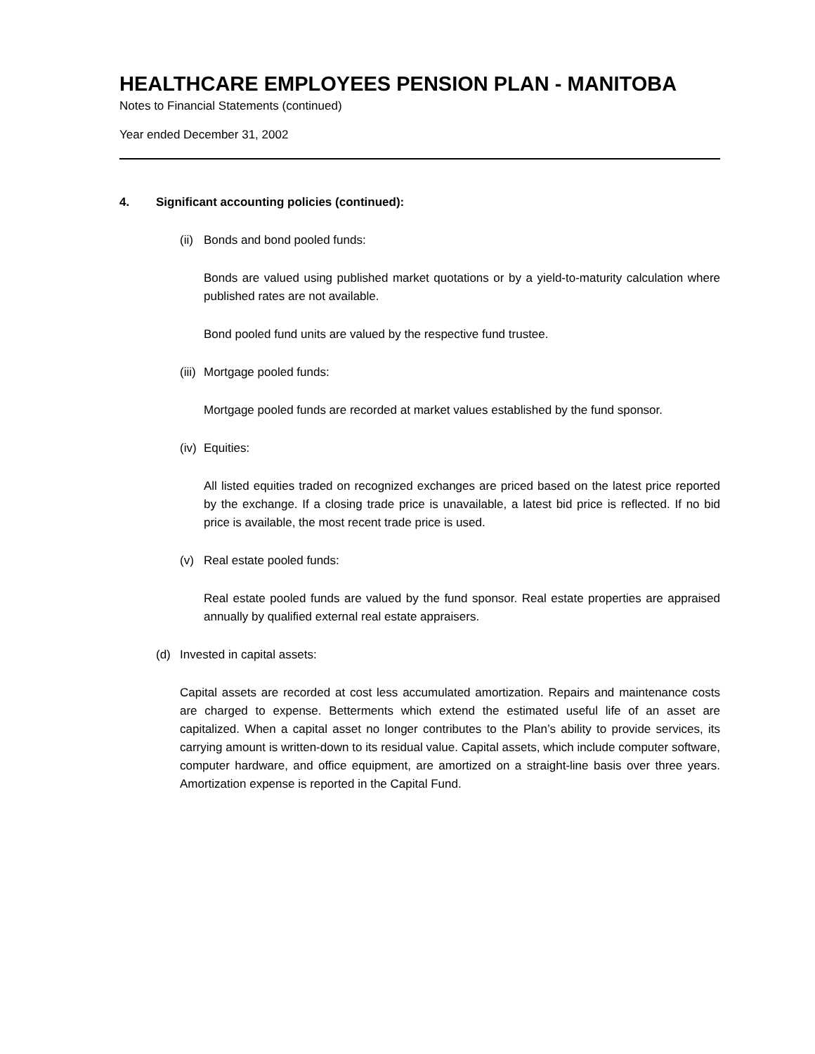HEALTHCARE EMPLOYEES PENSION PLAN - MANITOBA
Notes to Financial Statements (continued)
Year ended December 31, 2002
4. Significant accounting policies (continued):
(ii) Bonds and bond pooled funds:
Bonds are valued using published market quotations or by a yield-to-maturity calculation where published rates are not available.
Bond pooled fund units are valued by the respective fund trustee.
(iii) Mortgage pooled funds:
Mortgage pooled funds are recorded at market values established by the fund sponsor.
(iv) Equities:
All listed equities traded on recognized exchanges are priced based on the latest price reported by the exchange. If a closing trade price is unavailable, a latest bid price is reflected. If no bid price is available, the most recent trade price is used.
(v) Real estate pooled funds:
Real estate pooled funds are valued by the fund sponsor. Real estate properties are appraised annually by qualified external real estate appraisers.
(d) Invested in capital assets:
Capital assets are recorded at cost less accumulated amortization. Repairs and maintenance costs are charged to expense. Betterments which extend the estimated useful life of an asset are capitalized. When a capital asset no longer contributes to the Plan’s ability to provide services, its carrying amount is written-down to its residual value. Capital assets, which include computer software, computer hardware, and office equipment, are amortized on a straight-line basis over three years. Amortization expense is reported in the Capital Fund.